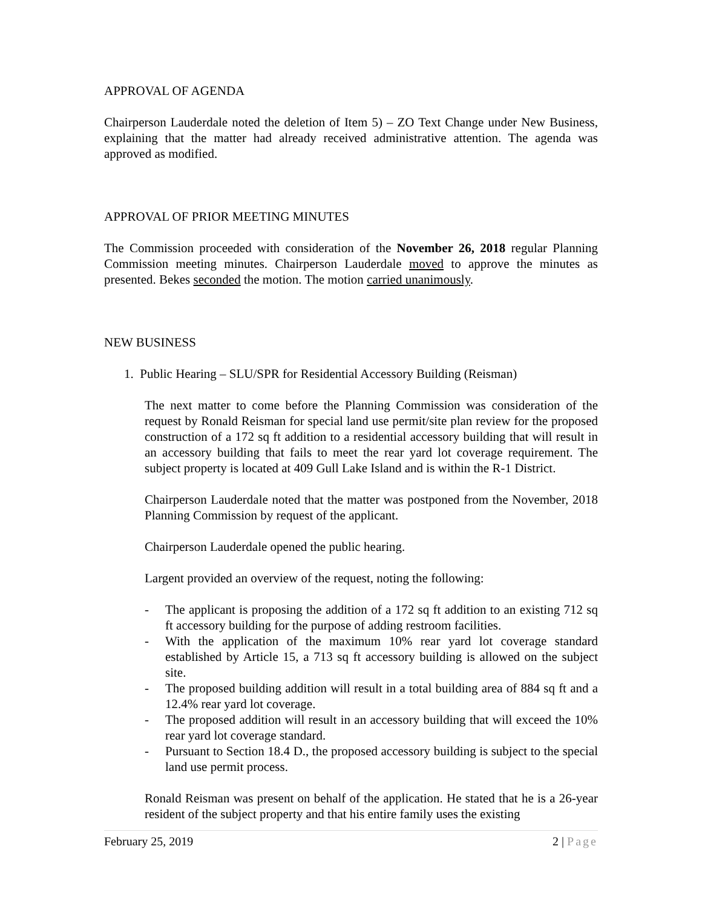APPROVAL OF AGENDA
Chairperson Lauderdale noted the deletion of Item 5) – ZO Text Change under New Business, explaining that the matter had already received administrative attention. The agenda was approved as modified.
APPROVAL OF PRIOR MEETING MINUTES
The Commission proceeded with consideration of the November 26, 2018 regular Planning Commission meeting minutes. Chairperson Lauderdale moved to approve the minutes as presented. Bekes seconded the motion. The motion carried unanimously.
NEW BUSINESS
1. Public Hearing – SLU/SPR for Residential Accessory Building (Reisman)
The next matter to come before the Planning Commission was consideration of the request by Ronald Reisman for special land use permit/site plan review for the proposed construction of a 172 sq ft addition to a residential accessory building that will result in an accessory building that fails to meet the rear yard lot coverage requirement. The subject property is located at 409 Gull Lake Island and is within the R-1 District.
Chairperson Lauderdale noted that the matter was postponed from the November, 2018 Planning Commission by request of the applicant.
Chairperson Lauderdale opened the public hearing.
Largent provided an overview of the request, noting the following:
- The applicant is proposing the addition of a 172 sq ft addition to an existing 712 sq ft accessory building for the purpose of adding restroom facilities.
- With the application of the maximum 10% rear yard lot coverage standard established by Article 15, a 713 sq ft accessory building is allowed on the subject site.
- The proposed building addition will result in a total building area of 884 sq ft and a 12.4% rear yard lot coverage.
- The proposed addition will result in an accessory building that will exceed the 10% rear yard lot coverage standard.
- Pursuant to Section 18.4 D., the proposed accessory building is subject to the special land use permit process.
Ronald Reisman was present on behalf of the application. He stated that he is a 26-year resident of the subject property and that his entire family uses the existing
February 25, 2019 2 | Page